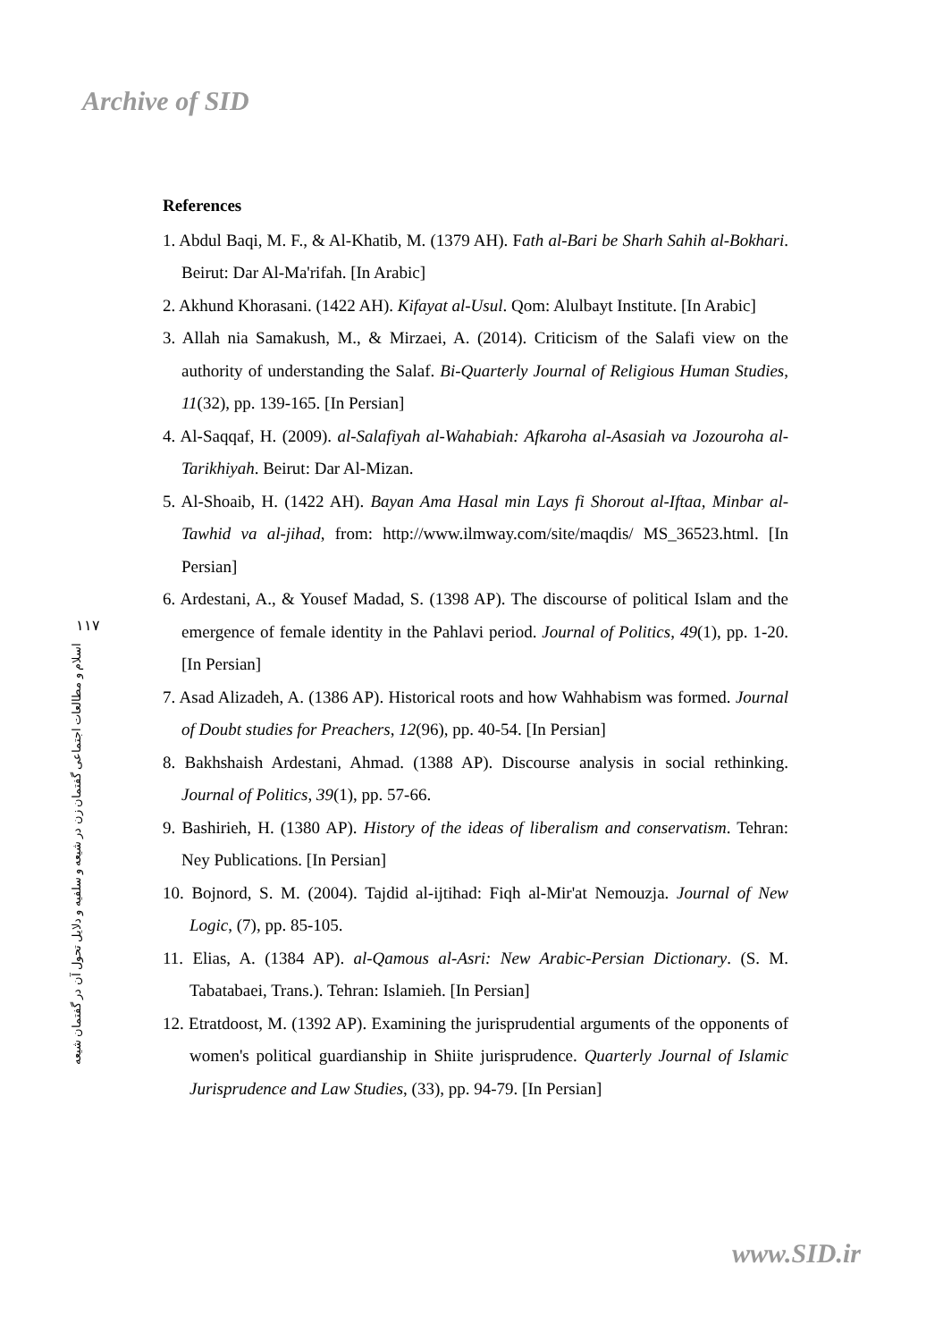Archive of SID
۱۱۷
اسلام و مطالعات اجتماعی گفتمان زن در شیعه و سلفیه و دلایل تحول آن در گفتمان شیعه
References
1. Abdul Baqi, M. F., & Al-Khatib, M. (1379 AH). Fath al-Bari be Sharh Sahih al-Bokhari. Beirut: Dar Al-Ma'rifah. [In Arabic]
2. Akhund Khorasani. (1422 AH). Kifayat al-Usul. Qom: Alulbayt Institute. [In Arabic]
3. Allah nia Samakush, M., & Mirzaei, A. (2014). Criticism of the Salafi view on the authority of understanding the Salaf. Bi-Quarterly Journal of Religious Human Studies, 11(32), pp. 139-165. [In Persian]
4. Al-Saqqaf, H. (2009). al-Salafiyah al-Wahabiah: Afkaroha al-Asasiah va Jozouroha al-Tarikhiyah. Beirut: Dar Al-Mizan.
5. Al-Shoaib, H. (1422 AH). Bayan Ama Hasal min Lays fi Shorout al-Iftaa, Minbar al-Tawhid va al-jihad, from: http://www.ilmway.com/site/maqdis/ MS_36523.html. [In Persian]
6. Ardestani, A., & Yousef Madad, S. (1398 AP). The discourse of political Islam and the emergence of female identity in the Pahlavi period. Journal of Politics, 49(1), pp. 1-20. [In Persian]
7. Asad Alizadeh, A. (1386 AP). Historical roots and how Wahhabism was formed. Journal of Doubt studies for Preachers, 12(96), pp. 40-54. [In Persian]
8. Bakhshaish Ardestani, Ahmad. (1388 AP). Discourse analysis in social rethinking. Journal of Politics, 39(1), pp. 57-66.
9. Bashirieh, H. (1380 AP). History of the ideas of liberalism and conservatism. Tehran: Ney Publications. [In Persian]
10. Bojnord, S. M. (2004). Tajdid al-ijtihad: Fiqh al-Mir'at Nemouzja. Journal of New Logic, (7), pp. 85-105.
11. Elias, A. (1384 AP). al-Qamous al-Asri: New Arabic-Persian Dictionary. (S. M. Tabatabaei, Trans.). Tehran: Islamieh. [In Persian]
12. Etratdoost, M. (1392 AP). Examining the jurisprudential arguments of the opponents of women's political guardianship in Shiite jurisprudence. Quarterly Journal of Islamic Jurisprudence and Law Studies, (33), pp. 94-79. [In Persian]
www.SID.ir